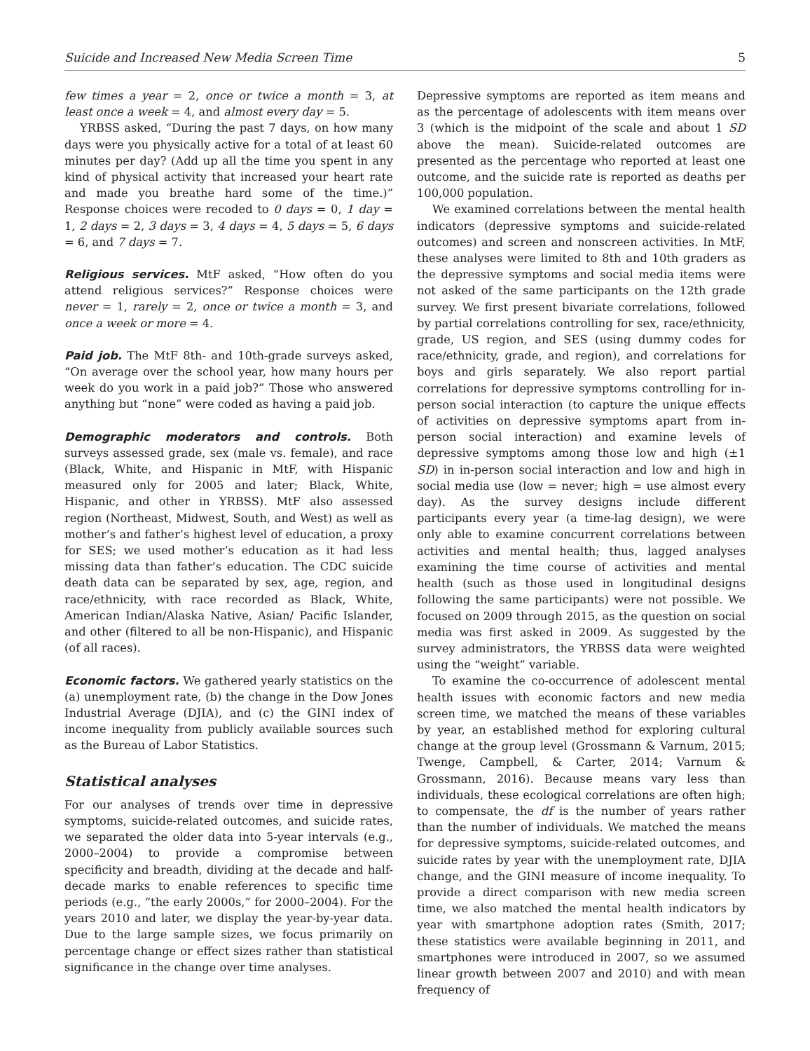Suicide and Increased New Media Screen Time 5
few times a year = 2, once or twice a month = 3, at least once a week = 4, and almost every day = 5.
YRBSS asked, “During the past 7 days, on how many days were you physically active for a total of at least 60 minutes per day? (Add up all the time you spent in any kind of physical activity that increased your heart rate and made you breathe hard some of the time.)” Response choices were recoded to 0 days = 0, 1 day = 1, 2 days = 2, 3 days = 3, 4 days = 4, 5 days = 5, 6 days = 6, and 7 days = 7.
Religious services. MtF asked, “How often do you attend religious services?” Response choices were never = 1, rarely = 2, once or twice a month = 3, and once a week or more = 4.
Paid job. The MtF 8th- and 10th-grade surveys asked, “On average over the school year, how many hours per week do you work in a paid job?” Those who answered anything but “none” were coded as having a paid job.
Demographic moderators and controls. Both surveys assessed grade, sex (male vs. female), and race (Black, White, and Hispanic in MtF, with Hispanic measured only for 2005 and later; Black, White, Hispanic, and other in YRBSS). MtF also assessed region (Northeast, Midwest, South, and West) as well as mother’s and father’s highest level of education, a proxy for SES; we used mother’s education as it had less missing data than father’s education. The CDC suicide death data can be separated by sex, age, region, and race/ethnicity, with race recorded as Black, White, American Indian/Alaska Native, Asian/ Pacific Islander, and other (filtered to all be non-Hispanic), and Hispanic (of all races).
Economic factors. We gathered yearly statistics on the (a) unemployment rate, (b) the change in the Dow Jones Industrial Average (DJIA), and (c) the GINI index of income inequality from publicly available sources such as the Bureau of Labor Statistics.
Statistical analyses
For our analyses of trends over time in depressive symptoms, suicide-related outcomes, and suicide rates, we separated the older data into 5-year intervals (e.g., 2000–2004) to provide a compromise between specificity and breadth, dividing at the decade and half-decade marks to enable references to specific time periods (e.g., “the early 2000s,” for 2000–2004). For the years 2010 and later, we display the year-by-year data. Due to the large sample sizes, we focus primarily on percentage change or effect sizes rather than statistical significance in the change over time analyses.
Depressive symptoms are reported as item means and as the percentage of adolescents with item means over 3 (which is the midpoint of the scale and about 1 SD above the mean). Suicide-related outcomes are presented as the percentage who reported at least one outcome, and the suicide rate is reported as deaths per 100,000 population.
We examined correlations between the mental health indicators (depressive symptoms and suicide-related outcomes) and screen and nonscreen activities. In MtF, these analyses were limited to 8th and 10th graders as the depressive symptoms and social media items were not asked of the same participants on the 12th grade survey. We first present bivariate correlations, followed by partial correlations controlling for sex, race/ethnicity, grade, US region, and SES (using dummy codes for race/ethnicity, grade, and region), and correlations for boys and girls separately. We also report partial correlations for depressive symptoms controlling for in-person social interaction (to capture the unique effects of activities on depressive symptoms apart from in-person social interaction) and examine levels of depressive symptoms among those low and high (±1 SD) in in-person social interaction and low and high in social media use (low = never; high = use almost every day). As the survey designs include different participants every year (a time-lag design), we were only able to examine concurrent correlations between activities and mental health; thus, lagged analyses examining the time course of activities and mental health (such as those used in longitudinal designs following the same participants) were not possible. We focused on 2009 through 2015, as the question on social media was first asked in 2009. As suggested by the survey administrators, the YRBSS data were weighted using the “weight” variable.
To examine the co-occurrence of adolescent mental health issues with economic factors and new media screen time, we matched the means of these variables by year, an established method for exploring cultural change at the group level (Grossmann & Varnum, 2015; Twenge, Campbell, & Carter, 2014; Varnum & Grossmann, 2016). Because means vary less than individuals, these ecological correlations are often high; to compensate, the df is the number of years rather than the number of individuals. We matched the means for depressive symptoms, suicide-related outcomes, and suicide rates by year with the unemployment rate, DJIA change, and the GINI measure of income inequality. To provide a direct comparison with new media screen time, we also matched the mental health indicators by year with smartphone adoption rates (Smith, 2017; these statistics were available beginning in 2011, and smartphones were introduced in 2007, so we assumed linear growth between 2007 and 2010) and with mean frequency of